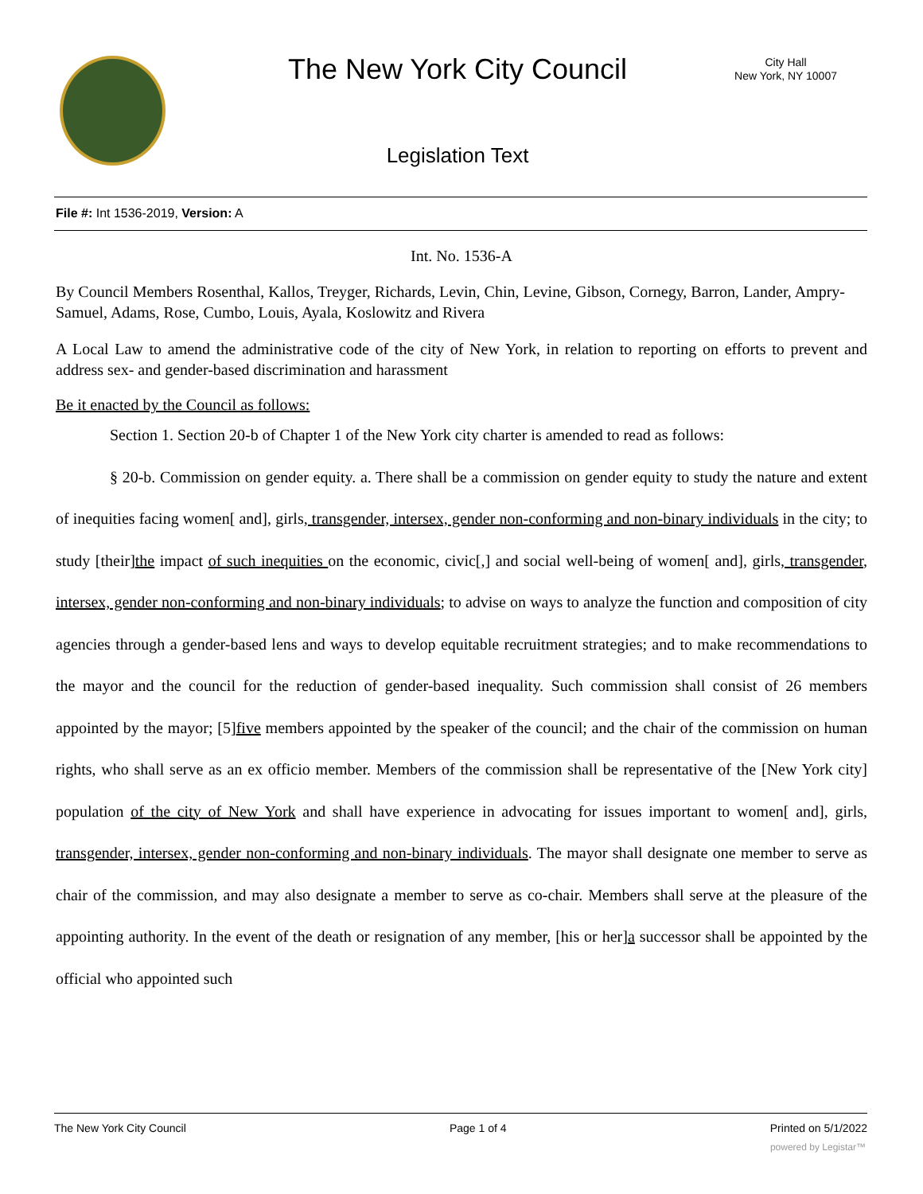The New York City Council
City Hall
New York, NY 10007
Legislation Text
File #: Int 1536-2019, Version: A
Int. No. 1536-A
By Council Members Rosenthal, Kallos, Treyger, Richards, Levin, Chin, Levine, Gibson, Cornegy, Barron, Lander, Ampry-Samuel, Adams, Rose, Cumbo, Louis, Ayala, Koslowitz and Rivera
A Local Law to amend the administrative code of the city of New York, in relation to reporting on efforts to prevent and address sex- and gender-based discrimination and harassment
Be it enacted by the Council as follows:
Section 1. Section 20-b of Chapter 1 of the New York city charter is amended to read as follows:
§ 20-b. Commission on gender equity. a. There shall be a commission on gender equity to study the nature and extent of inequities facing women[ and], girls, transgender, intersex, gender non-conforming and non-binary individuals in the city; to study [their]the impact of such inequities on the economic, civic[,] and social well-being of women[ and], girls, transgender, intersex, gender non-conforming and non-binary individuals; to advise on ways to analyze the function and composition of city agencies through a gender-based lens and ways to develop equitable recruitment strategies; and to make recommendations to the mayor and the council for the reduction of gender-based inequality. Such commission shall consist of 26 members appointed by the mayor; [5]five members appointed by the speaker of the council; and the chair of the commission on human rights, who shall serve as an ex officio member. Members of the commission shall be representative of the [New York city] population of the city of New York and shall have experience in advocating for issues important to women[ and], girls, transgender, intersex, gender non-conforming and non-binary individuals. The mayor shall designate one member to serve as chair of the commission, and may also designate a member to serve as co-chair. Members shall serve at the pleasure of the appointing authority. In the event of the death or resignation of any member, [his or her]a successor shall be appointed by the official who appointed such
The New York City Council Page 1 of 4 Printed on 5/1/2022
powered by Legistar™